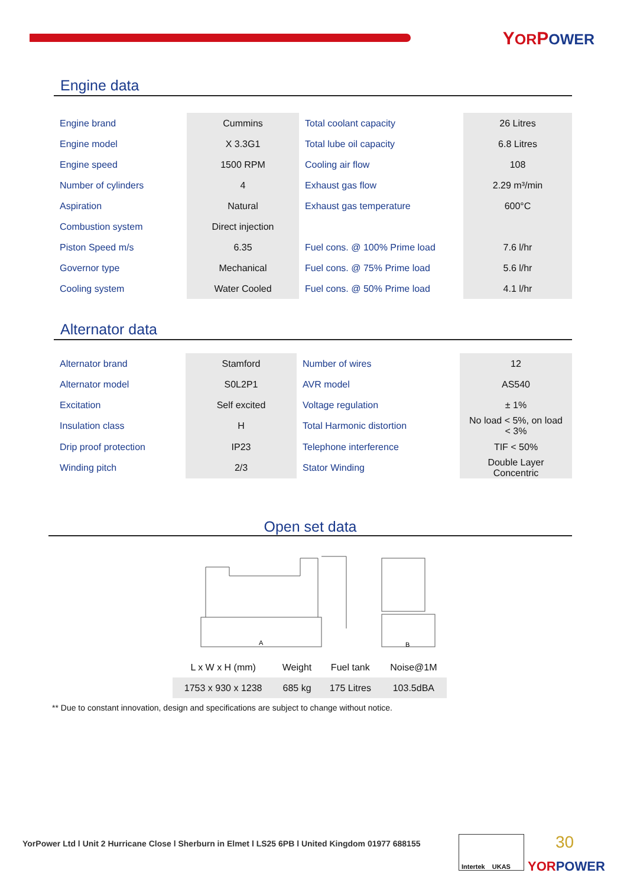YORPOWER
Engine data
| Engine brand | Cummins | Total coolant capacity | 26 Litres |
| Engine model | X 3.3G1 | Total lube oil capacity | 6.8 Litres |
| Engine speed | 1500 RPM | Cooling air flow | 108 |
| Number of cylinders | 4 | Exhaust gas flow | 2.29 m³/min |
| Aspiration | Natural | Exhaust gas temperature | 600°C |
| Combustion system | Direct injection | | |
| Piston Speed m/s | 6.35 | Fuel cons. @ 100% Prime load | 7.6 l/hr |
| Governor type | Mechanical | Fuel cons. @ 75% Prime load | 5.6 l/hr |
| Cooling system | Water Cooled | Fuel cons. @ 50% Prime load | 4.1 l/hr |
Alternator data
| Alternator brand | Stamford | Number of wires | 12 |
| Alternator model | S0L2P1 | AVR model | AS540 |
| Excitation | Self excited | Voltage regulation | ± 1% |
| Insulation class | H | Total Harmonic distortion | No load < 5%, on load < 3% |
| Drip proof protection | IP23 | Telephone interference | TIF < 50% |
| Winding pitch | 2/3 | Stator Winding | Double Layer Concentric |
Open set data
A
B
| L x W x H (mm) | Weight | Fuel tank | Noise@1M |
| 1753 x 930 x 1238 | 685 kg | 175 Litres | 103.5dBA |
** Due to constant innovation, design and specifications are subject to change without notice.
YorPower Ltd l Unit 2 Hurricane Close l Sherburn in Elmet l LS25 6PB l United Kingdom 01977 688155
Intertek UKAS 30
YORPOWER